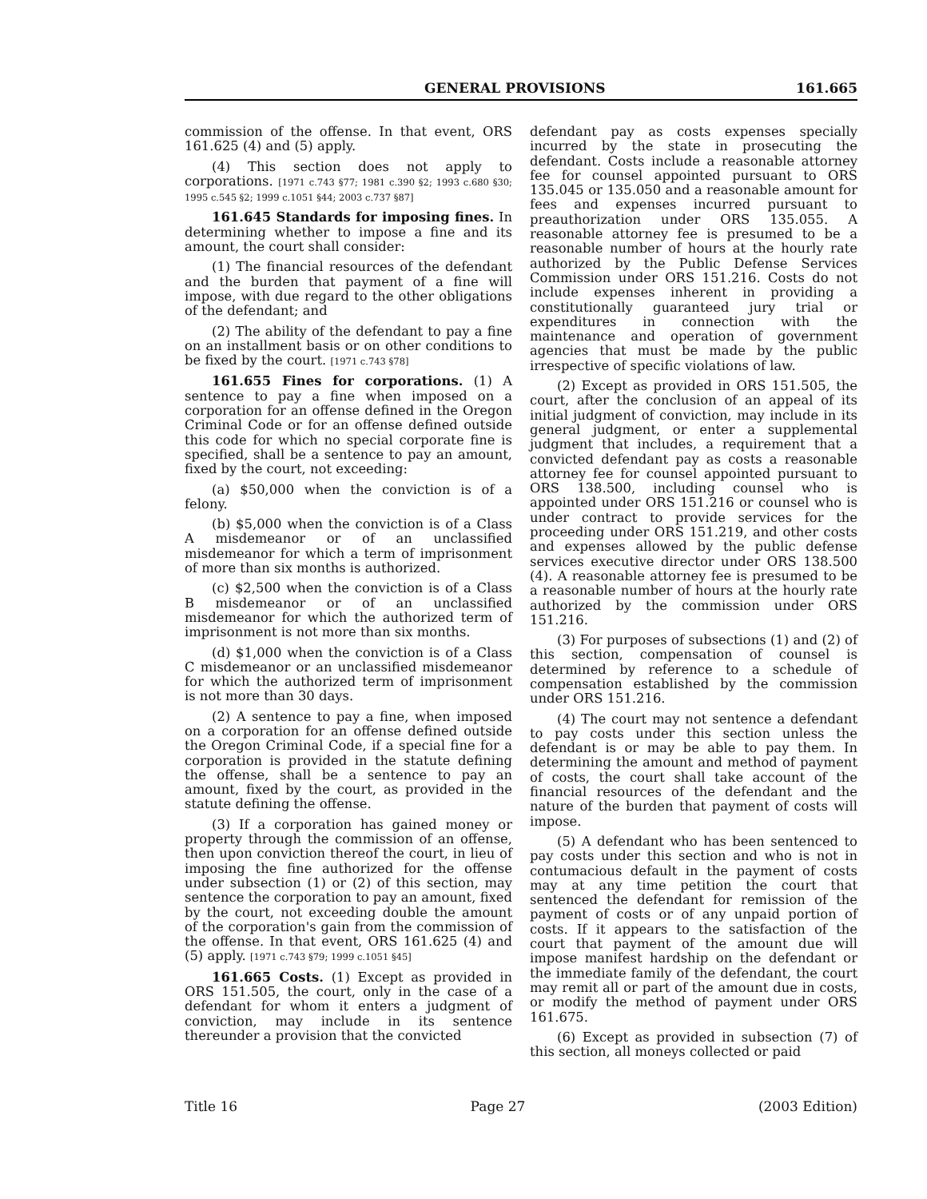GENERAL PROVISIONS 161.665
commission of the offense. In that event, ORS 161.625 (4) and (5) apply.
(4) This section does not apply to corporations. [1971 c.743 §77; 1981 c.390 §2; 1993 c.680 §30; 1995 c.545 §2; 1999 c.1051 §44; 2003 c.737 §87]
161.645 Standards for imposing fines. In determining whether to impose a fine and its amount, the court shall consider:
(1) The financial resources of the defendant and the burden that payment of a fine will impose, with due regard to the other obligations of the defendant; and
(2) The ability of the defendant to pay a fine on an installment basis or on other conditions to be fixed by the court. [1971 c.743 §78]
161.655 Fines for corporations. (1) A sentence to pay a fine when imposed on a corporation for an offense defined in the Oregon Criminal Code or for an offense defined outside this code for which no special corporate fine is specified, shall be a sentence to pay an amount, fixed by the court, not exceeding:
(a) $50,000 when the conviction is of a felony.
(b) $5,000 when the conviction is of a Class A misdemeanor or of an unclassified misdemeanor for which a term of imprisonment of more than six months is authorized.
(c) $2,500 when the conviction is of a Class B misdemeanor or of an unclassified misdemeanor for which the authorized term of imprisonment is not more than six months.
(d) $1,000 when the conviction is of a Class C misdemeanor or an unclassified misdemeanor for which the authorized term of imprisonment is not more than 30 days.
(2) A sentence to pay a fine, when imposed on a corporation for an offense defined outside the Oregon Criminal Code, if a special fine for a corporation is provided in the statute defining the offense, shall be a sentence to pay an amount, fixed by the court, as provided in the statute defining the offense.
(3) If a corporation has gained money or property through the commission of an offense, then upon conviction thereof the court, in lieu of imposing the fine authorized for the offense under subsection (1) or (2) of this section, may sentence the corporation to pay an amount, fixed by the court, not exceeding double the amount of the corporation's gain from the commission of the offense. In that event, ORS 161.625 (4) and (5) apply. [1971 c.743 §79; 1999 c.1051 §45]
161.665 Costs. (1) Except as provided in ORS 151.505, the court, only in the case of a defendant for whom it enters a judgment of conviction, may include in its sentence thereunder a provision that the convicted
defendant pay as costs expenses specially incurred by the state in prosecuting the defendant. Costs include a reasonable attorney fee for counsel appointed pursuant to ORS 135.045 or 135.050 and a reasonable amount for fees and expenses incurred pursuant to preauthorization under ORS 135.055. A reasonable attorney fee is presumed to be a reasonable number of hours at the hourly rate authorized by the Public Defense Services Commission under ORS 151.216. Costs do not include expenses inherent in providing a constitutionally guaranteed jury trial or expenditures in connection with the maintenance and operation of government agencies that must be made by the public irrespective of specific violations of law.
(2) Except as provided in ORS 151.505, the court, after the conclusion of an appeal of its initial judgment of conviction, may include in its general judgment, or enter a supplemental judgment that includes, a requirement that a convicted defendant pay as costs a reasonable attorney fee for counsel appointed pursuant to ORS 138.500, including counsel who is appointed under ORS 151.216 or counsel who is under contract to provide services for the proceeding under ORS 151.219, and other costs and expenses allowed by the public defense services executive director under ORS 138.500 (4). A reasonable attorney fee is presumed to be a reasonable number of hours at the hourly rate authorized by the commission under ORS 151.216.
(3) For purposes of subsections (1) and (2) of this section, compensation of counsel is determined by reference to a schedule of compensation established by the commission under ORS 151.216.
(4) The court may not sentence a defendant to pay costs under this section unless the defendant is or may be able to pay them. In determining the amount and method of payment of costs, the court shall take account of the financial resources of the defendant and the nature of the burden that payment of costs will impose.
(5) A defendant who has been sentenced to pay costs under this section and who is not in contumacious default in the payment of costs may at any time petition the court that sentenced the defendant for remission of the payment of costs or of any unpaid portion of costs. If it appears to the satisfaction of the court that payment of the amount due will impose manifest hardship on the defendant or the immediate family of the defendant, the court may remit all or part of the amount due in costs, or modify the method of payment under ORS 161.675.
(6) Except as provided in subsection (7) of this section, all moneys collected or paid
Title 16 Page 27 (2003 Edition)